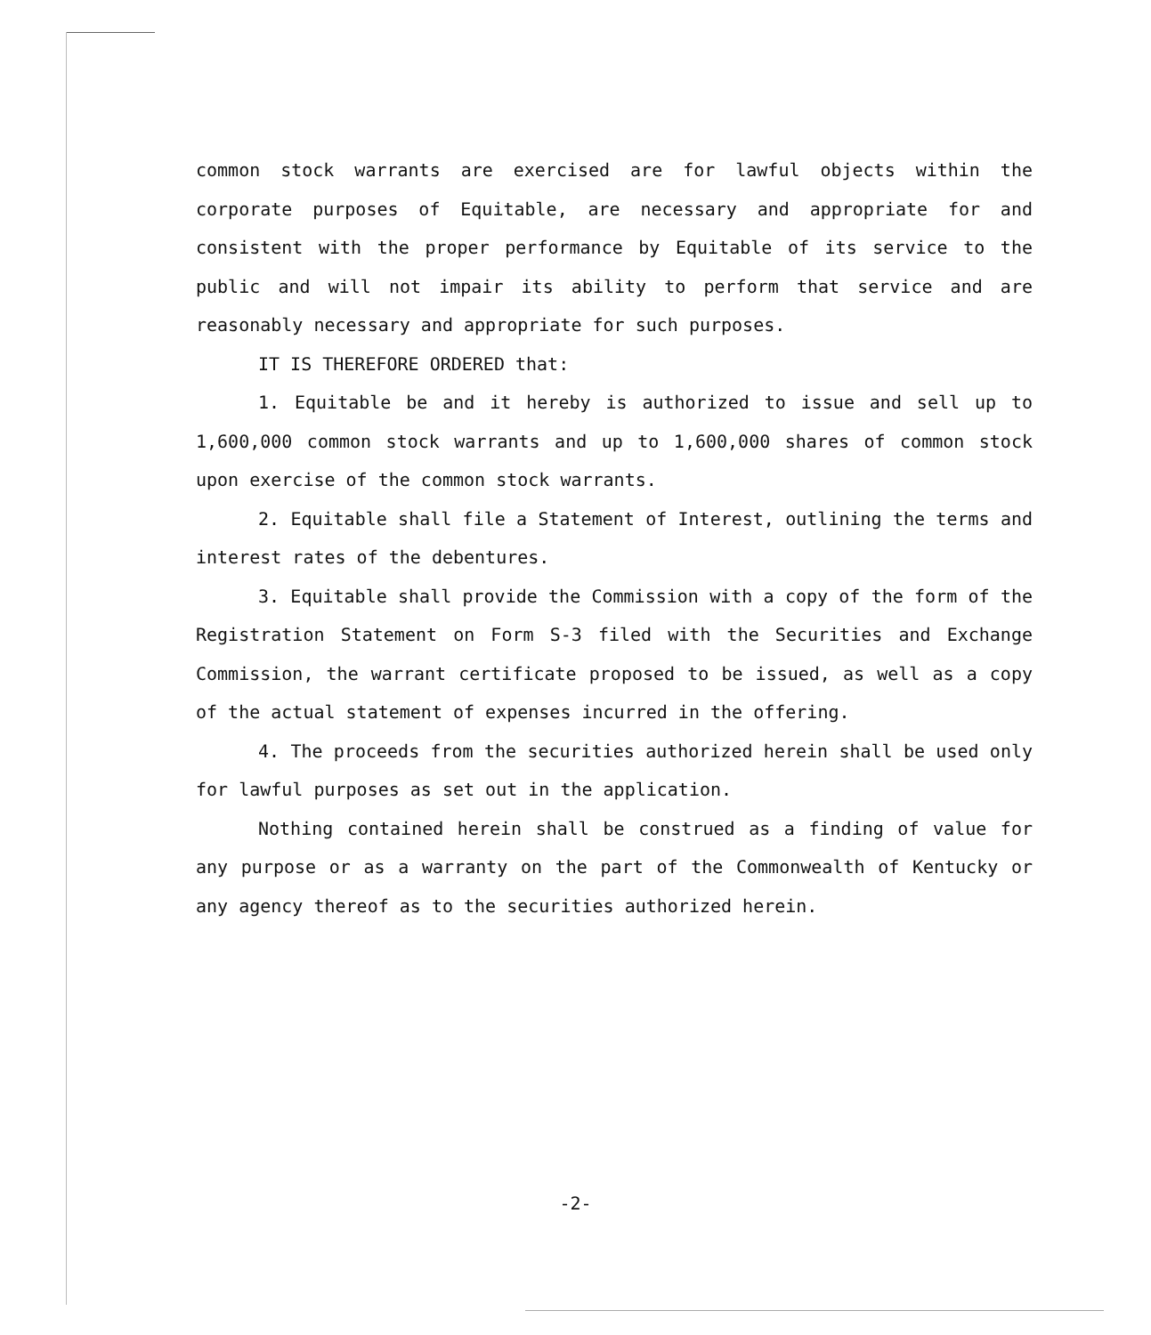common stock warrants are exercised are for lawful objects within the corporate purposes of Equitable, are necessary and appropriate for and consistent with the proper performance by Equitable of its service to the public and will not impair its ability to perform that service and are reasonably necessary and appropriate for such purposes.
IT IS THEREFORE ORDERED that:
1. Equitable be and it hereby is authorized to issue and sell up to 1,600,000 common stock warrants and up to 1,600,000 shares of common stock upon exercise of the common stock warrants.
2. Equitable shall file a Statement of Interest, outlining the terms and interest rates of the debentures.
3. Equitable shall provide the Commission with a copy of the form of the Registration Statement on Form S-3 filed with the Securities and Exchange Commission, the warrant certificate proposed to be issued, as well as a copy of the actual statement of expenses incurred in the offering.
4. The proceeds from the securities authorized herein shall be used only for lawful purposes as set out in the application.
Nothing contained herein shall be construed as a finding of value for any purpose or as a warranty on the part of the Commonwealth of Kentucky or any agency thereof as to the securities authorized herein.
-2-